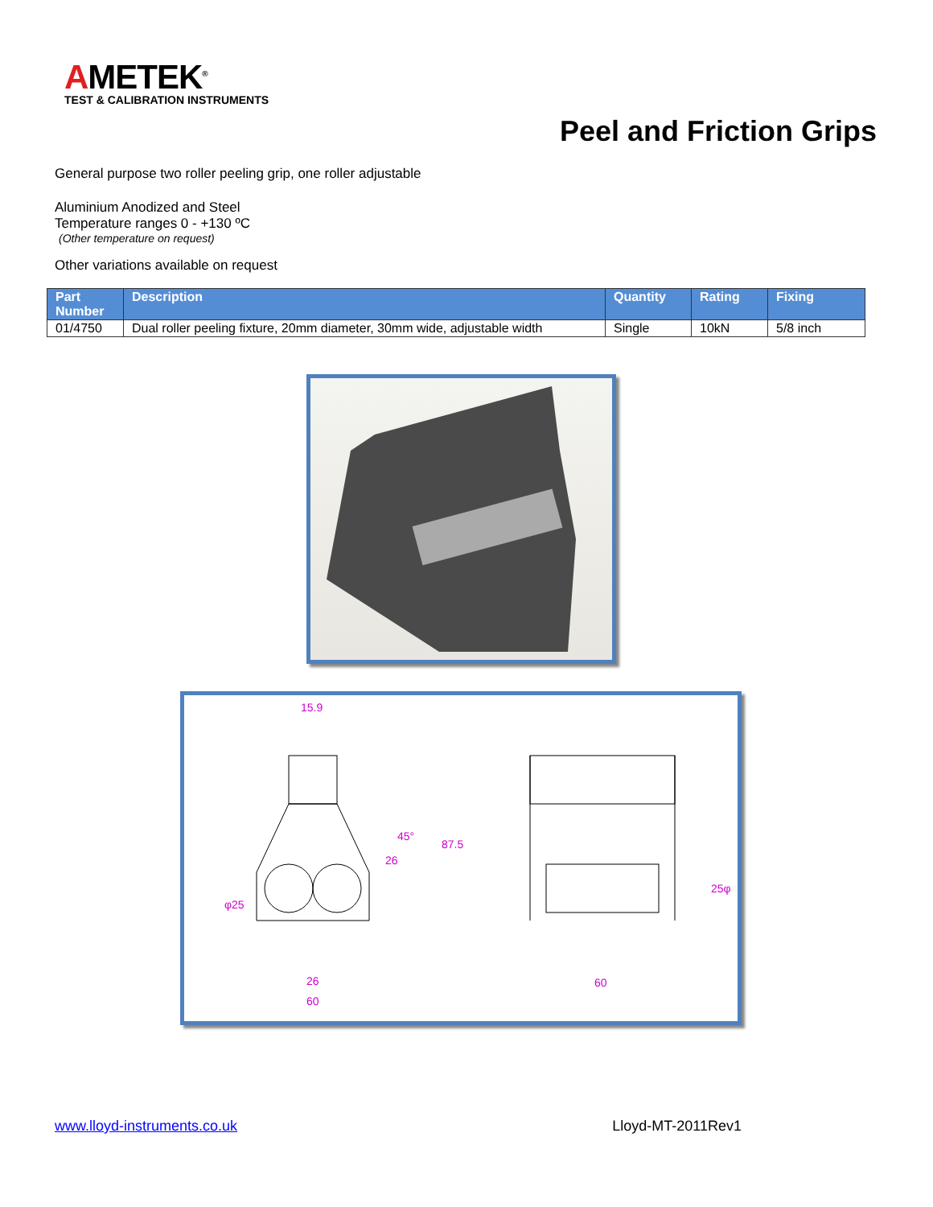AMETEK<sup>®</sup>
TEST & CALIBRATION INSTRUMENTS
Peel and Friction Grips
General purpose two roller peeling grip, one roller adjustable
Aluminium Anodized and Steel
Temperature ranges 0 - +130 ºC
(Other temperature on request)
Other variations available on request
| Part Number | Description | Quantity | Rating | Fixing |
| --- | --- | --- | --- | --- |
| 01/4750 | Dual roller peeling fixture, 20mm diameter, 30mm wide, adjustable width | Single | 10kN | 5/8 inch |
15.9
87.5
φ25
26
60
60
25φ
26
45°
www.lloyd-instruments.co.uk Lloyd-MT-2011Rev1